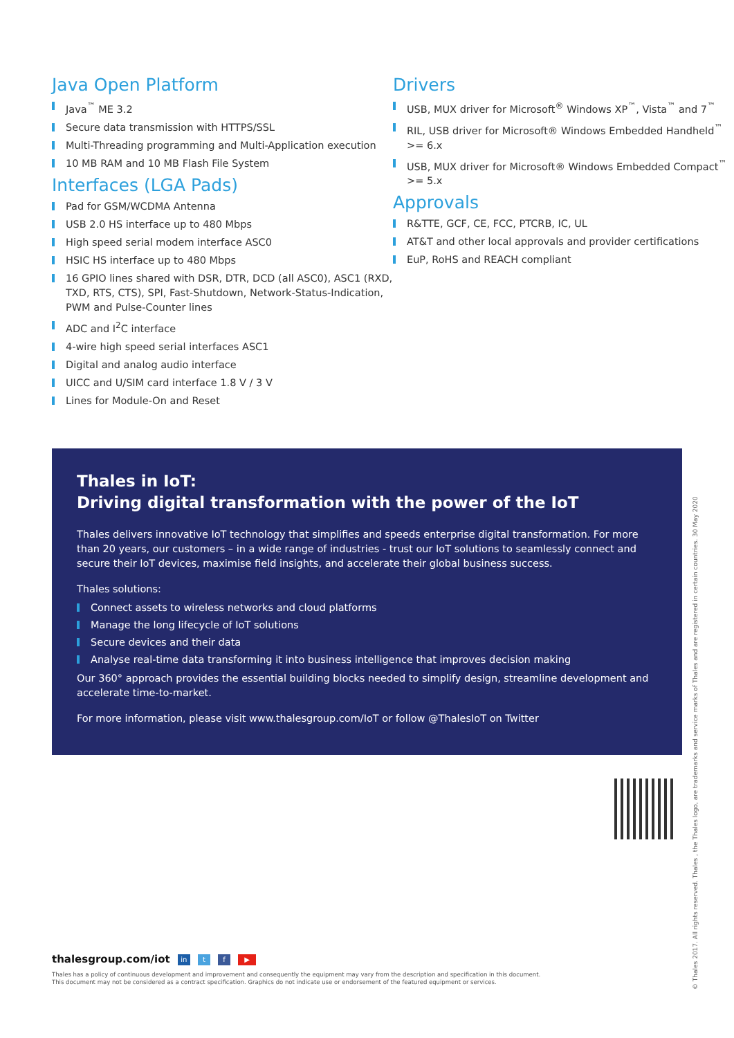Java Open Platform
Java<sup>™</sup> ME 3.2
Secure data transmission with HTTPS/SSL
Multi-Threading programming and Multi-Application execution
10 MB RAM and 10 MB Flash File System
Interfaces (LGA Pads)
Pad for GSM/WCDMA Antenna
USB 2.0 HS interface up to 480 Mbps
High speed serial modem interface ASC0
HSIC HS interface up to 480 Mbps
16 GPIO lines shared with DSR, DTR, DCD (all ASC0), ASC1 (RXD, TXD, RTS, CTS), SPI, Fast-Shutdown, Network-Status-Indication, PWM and Pulse-Counter lines
ADC and I<sup>2</sup>C interface
4-wire high speed serial interfaces ASC1
Digital and analog audio interface
UICC and U/SIM card interface 1.8 V / 3 V
Lines for Module-On and Reset
Drivers
USB, MUX driver for Microsoft<sup>®</sup> Windows XP<sup>™</sup>, Vista<sup>™</sup> and 7<sup>™</sup>
RIL, USB driver for Microsoft® Windows Embedded Handheld<sup>™</sup> >= 6.x
USB, MUX driver for Microsoft® Windows Embedded Compact<sup>™</sup> >= 5.x
Approvals
R&TTE, GCF, CE, FCC, PTCRB, IC, UL
AT&T and other local approvals and provider certifications
EuP, RoHS and REACH compliant
Thales in IoT:
Driving digital transformation with the power of the IoT
Thales delivers innovative IoT technology that simplifies and speeds enterprise digital transformation. For more than 20 years, our customers – in a wide range of industries - trust our IoT solutions to seamlessly connect and secure their IoT devices, maximise field insights, and accelerate their global business success.
Thales solutions:
Connect assets to wireless networks and cloud platforms
Manage the long lifecycle of IoT solutions
Secure devices and their data
Analyse real-time data transforming it into business intelligence that improves decision making
Our 360° approach provides the essential building blocks needed to simplify design, streamline development and accelerate time-to-market.
For more information, please visit www.thalesgroup.com/IoT or follow @ThalesIoT on Twitter
thalesgroup.com/iot in t f ▶
Thales has a policy of continuous development and improvement and consequently the equipment may vary from the description and specification in this document.
This document may not be considered as a contract specification. Graphics do not indicate use or endorsement of the featured equipment or services.
© Thales 2017. All rights reserved. Thales , the Thales logo, are trademarks and service marks of Thales and are registered in certain countries. 30 May 2020